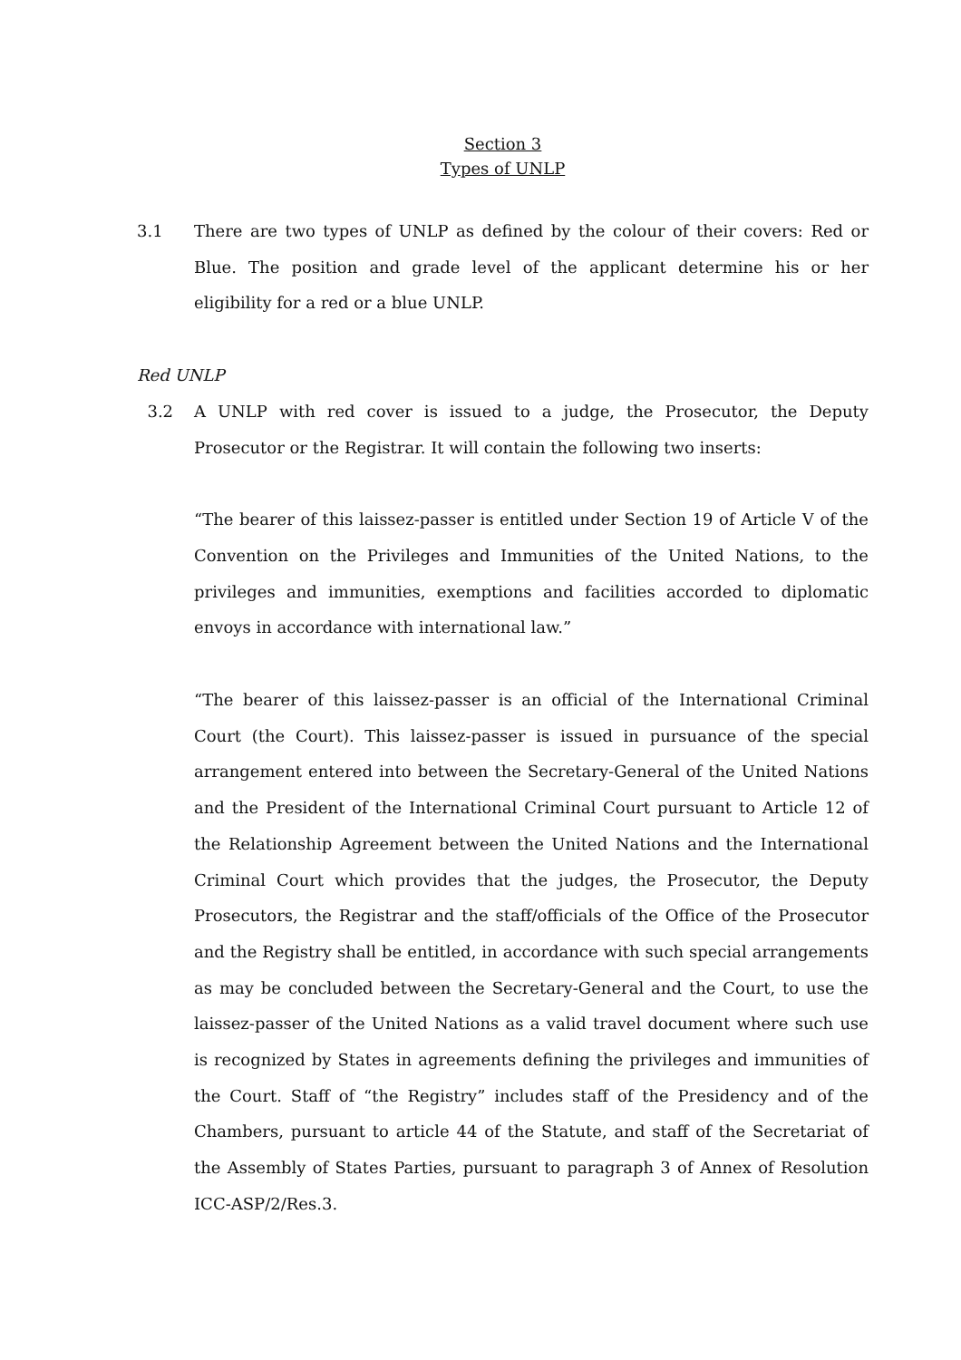Section 3
Types of UNLP
3.1 There are two types of UNLP as defined by the colour of their covers: Red or Blue. The position and grade level of the applicant determine his or her eligibility for a red or a blue UNLP.
Red UNLP
3.2 A UNLP with red cover is issued to a judge, the Prosecutor, the Deputy Prosecutor or the Registrar. It will contain the following two inserts:
“The bearer of this laissez-passer is entitled under Section 19 of Article V of the Convention on the Privileges and Immunities of the United Nations, to the privileges and immunities, exemptions and facilities accorded to diplomatic envoys in accordance with international law.”
“The bearer of this laissez-passer is an official of the International Criminal Court (the Court). This laissez-passer is issued in pursuance of the special arrangement entered into between the Secretary-General of the United Nations and the President of the International Criminal Court pursuant to Article 12 of the Relationship Agreement between the United Nations and the International Criminal Court which provides that the judges, the Prosecutor, the Deputy Prosecutors, the Registrar and the staff/officials of the Office of the Prosecutor and the Registry shall be entitled, in accordance with such special arrangements as may be concluded between the Secretary-General and the Court, to use the laissez-passer of the United Nations as a valid travel document where such use is recognized by States in agreements defining the privileges and immunities of the Court. Staff of “the Registry” includes staff of the Presidency and of the Chambers, pursuant to article 44 of the Statute, and staff of the Secretariat of the Assembly of States Parties, pursuant to paragraph 3 of Annex of Resolution ICC-ASP/2/Res.3.